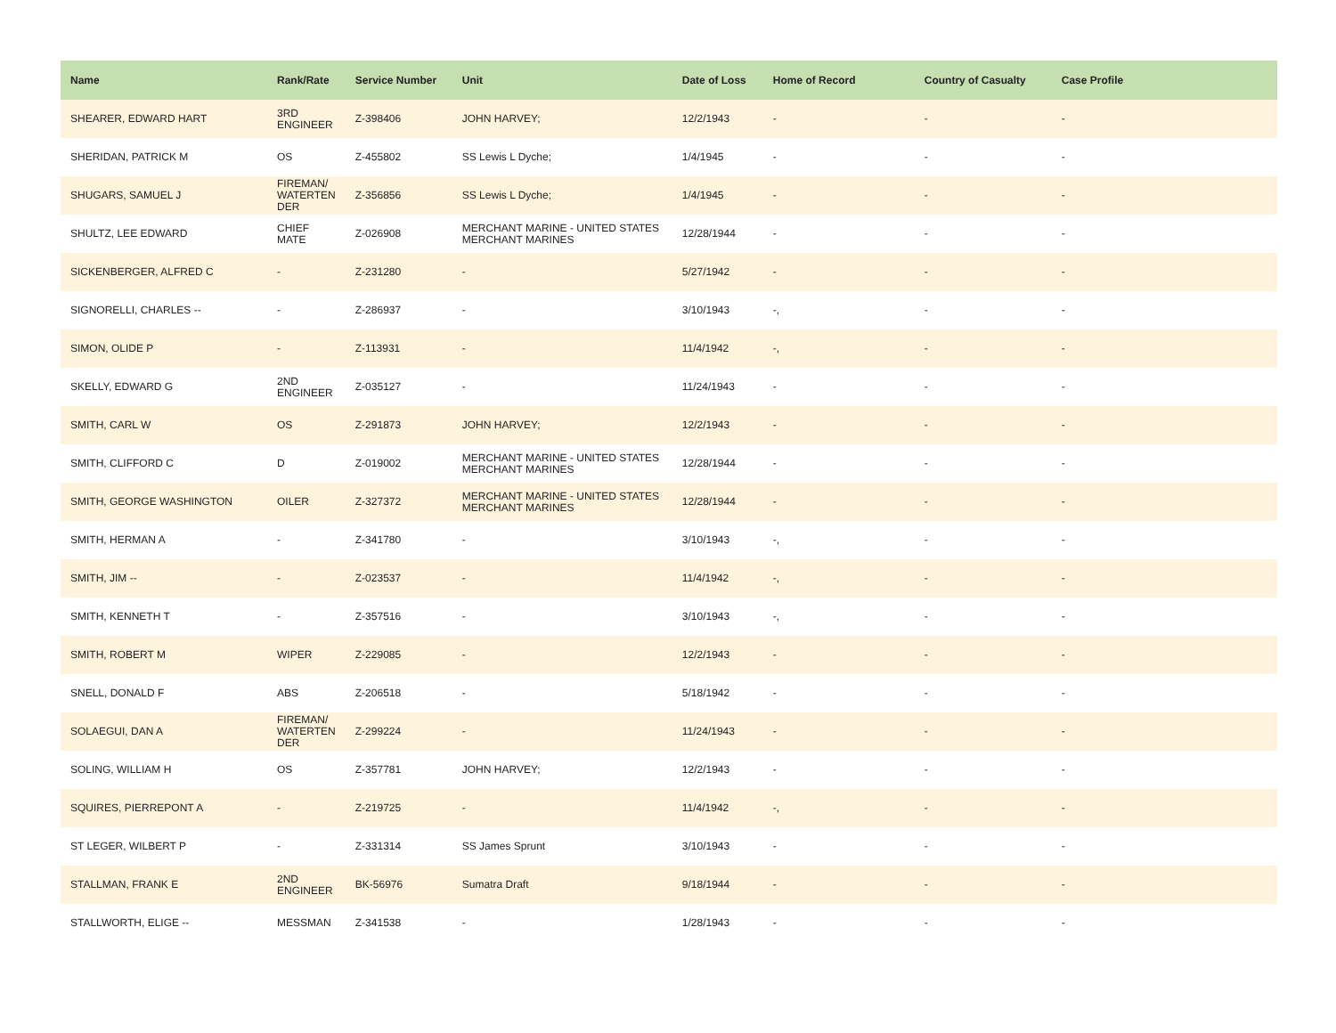| Name | Rank/Rate | Service Number | Unit | Date of Loss | Home of Record | Country of Casualty | Case Profile |
| --- | --- | --- | --- | --- | --- | --- | --- |
| SHEARER, EDWARD HART | 3RD ENGINEER | Z-398406 | JOHN HARVEY; | 12/2/1943 | - | - | - |
| SHERIDAN, PATRICK M | OS | Z-455802 | SS Lewis L Dyche; | 1/4/1945 | - | - | - |
| SHUGARS, SAMUEL J | FIREMAN/ WATERTEN DER | Z-356856 | SS Lewis L Dyche; | 1/4/1945 | - | - | - |
| SHULTZ, LEE EDWARD | CHIEF MATE | Z-026908 | MERCHANT MARINE - UNITED STATES MERCHANT MARINES | 12/28/1944 | - | - | - |
| SICKENBERGER, ALFRED C | - | Z-231280 | - | 5/27/1942 | - | - | - |
| SIGNORELLI, CHARLES -- | - | Z-286937 | - | 3/10/1943 | -, | - | - |
| SIMON, OLIDE P | - | Z-113931 | - | 11/4/1942 | -, | - | - |
| SKELLY, EDWARD G | 2ND ENGINEER | Z-035127 | - | 11/24/1943 | - | - | - |
| SMITH, CARL W | OS | Z-291873 | JOHN HARVEY; | 12/2/1943 | - | - | - |
| SMITH, CLIFFORD C | D | Z-019002 | MERCHANT MARINE - UNITED STATES MERCHANT MARINES | 12/28/1944 | - | - | - |
| SMITH, GEORGE WASHINGTON | OILER | Z-327372 | MERCHANT MARINE - UNITED STATES MERCHANT MARINES | 12/28/1944 | - | - | - |
| SMITH, HERMAN A | - | Z-341780 | - | 3/10/1943 | -, | - | - |
| SMITH, JIM -- | - | Z-023537 | - | 11/4/1942 | -, | - | - |
| SMITH, KENNETH T | - | Z-357516 | - | 3/10/1943 | -, | - | - |
| SMITH, ROBERT M | WIPER | Z-229085 | - | 12/2/1943 | - | - | - |
| SNELL, DONALD F | ABS | Z-206518 | - | 5/18/1942 | - | - | - |
| SOLAEGUI, DAN A | FIREMAN/ WATERTEN DER | Z-299224 | - | 11/24/1943 | - | - | - |
| SOLING, WILLIAM H | OS | Z-357781 | JOHN HARVEY; | 12/2/1943 | - | - | - |
| SQUIRES, PIERREPONT A | - | Z-219725 | - | 11/4/1942 | -, | - | - |
| ST LEGER, WILBERT P | - | Z-331314 | SS James Sprunt | 3/10/1943 | - | - | - |
| STALLMAN, FRANK E | 2ND ENGINEER | BK-56976 | Sumatra Draft | 9/18/1944 | - | - | - |
| STALLWORTH, ELIGE -- | MESSMAN | Z-341538 | - | 1/28/1943 | - | - | - |